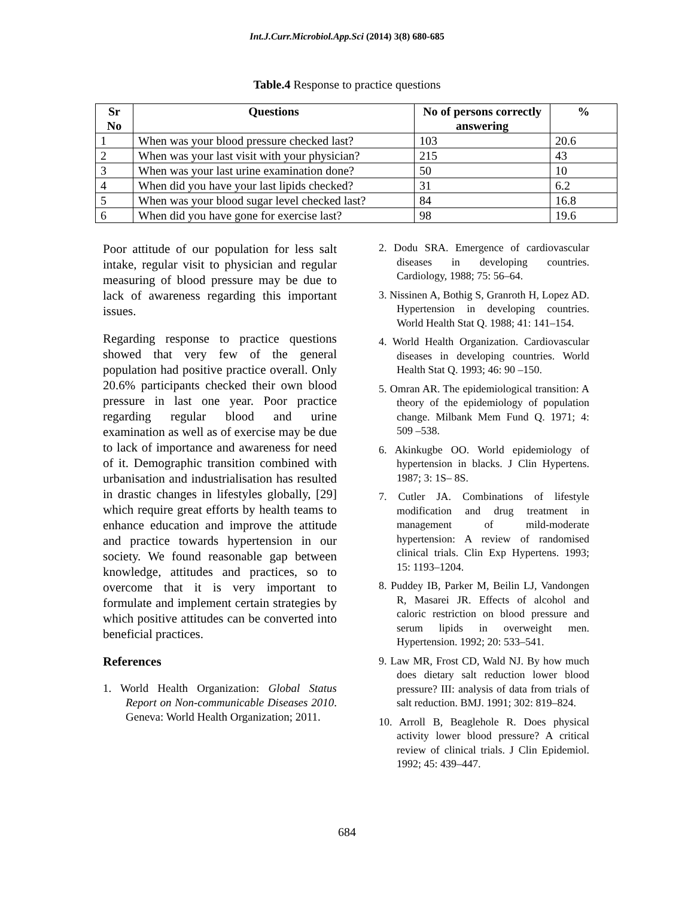Int.J.Curr.Microbiol.App.Sci (2014) 3(8) 680-685
Table.4 Response to practice questions
| Sr No | Questions | No of persons correctly answering | % |
| --- | --- | --- | --- |
| 1 | When was your blood pressure checked last? | 103 | 20.6 |
| 2 | When was your last visit with your physician? | 215 | 43 |
| 3 | When was your last urine examination done? | 50 | 10 |
| 4 | When did you have your last lipids checked? | 31 | 6.2 |
| 5 | When was your blood sugar level checked last? | 84 | 16.8 |
| 6 | When did you have gone for exercise last? | 98 | 19.6 |
Poor attitude of our population for less salt intake, regular visit to physician and regular measuring of blood pressure may be due to lack of awareness regarding this important issues.
Regarding response to practice questions showed that very few of the general population had positive practice overall. Only 20.6% participants checked their own blood pressure in last one year. Poor practice regarding regular blood and urine examination as well as of exercise may be due to lack of importance and awareness for need of it. Demographic transition combined with urbanisation and industrialisation has resulted in drastic changes in lifestyles globally, [29] which require great efforts by health teams to enhance education and improve the attitude and practice towards hypertension in our society. We found reasonable gap between knowledge, attitudes and practices, so to overcome that it is very important to formulate and implement certain strategies by which positive attitudes can be converted into beneficial practices.
References
1. World Health Organization: Global Status Report on Non-communicable Diseases 2010. Geneva: World Health Organization; 2011.
2. Dodu SRA. Emergence of cardiovascular diseases in developing countries. Cardiology, 1988; 75: 56–64.
3. Nissinen A, Bothig S, Granroth H, Lopez AD. Hypertension in developing countries. World Health Stat Q. 1988; 41: 141–154.
4. World Health Organization. Cardiovascular diseases in developing countries. World Health Stat Q. 1993; 46: 90 –150.
5. Omran AR. The epidemiological transition: A theory of the epidemiology of population change. Milbank Mem Fund Q. 1971; 4: 509 –538.
6. Akinkugbe OO. World epidemiology of hypertension in blacks. J Clin Hypertens. 1987; 3: 1S– 8S.
7. Cutler JA. Combinations of lifestyle modification and drug treatment in management of mild-moderate hypertension: A review of randomised clinical trials. Clin Exp Hypertens. 1993; 15: 1193–1204.
8. Puddey IB, Parker M, Beilin LJ, Vandongen R, Masarei JR. Effects of alcohol and caloric restriction on blood pressure and serum lipids in overweight men. Hypertension. 1992; 20: 533–541.
9. Law MR, Frost CD, Wald NJ. By how much does dietary salt reduction lower blood pressure? III: analysis of data from trials of salt reduction. BMJ. 1991; 302: 819–824.
10. Arroll B, Beaglehole R. Does physical activity lower blood pressure? A critical review of clinical trials. J Clin Epidemiol. 1992; 45: 439–447.
684